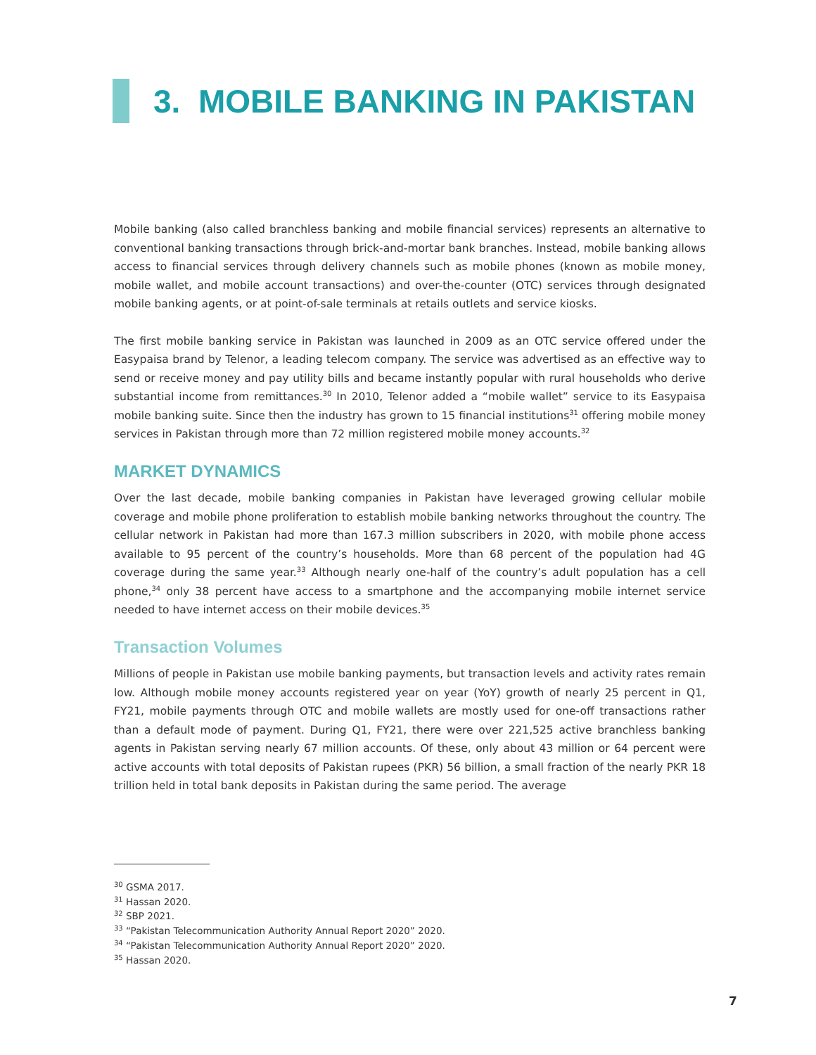3. MOBILE BANKING IN PAKISTAN
Mobile banking (also called branchless banking and mobile financial services) represents an alternative to conventional banking transactions through brick-and-mortar bank branches. Instead, mobile banking allows access to financial services through delivery channels such as mobile phones (known as mobile money, mobile wallet, and mobile account transactions) and over-the-counter (OTC) services through designated mobile banking agents, or at point-of-sale terminals at retails outlets and service kiosks.
The first mobile banking service in Pakistan was launched in 2009 as an OTC service offered under the Easypaisa brand by Telenor, a leading telecom company. The service was advertised as an effective way to send or receive money and pay utility bills and became instantly popular with rural households who derive substantial income from remittances.<sup>30</sup> In 2010, Telenor added a “mobile wallet” service to its Easypaisa mobile banking suite. Since then the industry has grown to 15 financial institutions<sup>31</sup> offering mobile money services in Pakistan through more than 72 million registered mobile money accounts.<sup>32</sup>
MARKET DYNAMICS
Over the last decade, mobile banking companies in Pakistan have leveraged growing cellular mobile coverage and mobile phone proliferation to establish mobile banking networks throughout the country. The cellular network in Pakistan had more than 167.3 million subscribers in 2020, with mobile phone access available to 95 percent of the country’s households. More than 68 percent of the population had 4G coverage during the same year.<sup>33</sup> Although nearly one-half of the country’s adult population has a cell phone,<sup>34</sup> only 38 percent have access to a smartphone and the accompanying mobile internet service needed to have internet access on their mobile devices.<sup>35</sup>
Transaction Volumes
Millions of people in Pakistan use mobile banking payments, but transaction levels and activity rates remain low. Although mobile money accounts registered year on year (YoY) growth of nearly 25 percent in Q1, FY21, mobile payments through OTC and mobile wallets are mostly used for one-off transactions rather than a default mode of payment. During Q1, FY21, there were over 221,525 active branchless banking agents in Pakistan serving nearly 67 million accounts. Of these, only about 43 million or 64 percent were active accounts with total deposits of Pakistan rupees (PKR) 56 billion, a small fraction of the nearly PKR 18 trillion held in total bank deposits in Pakistan during the same period. The average
<sup>30</sup> GSMA 2017.
<sup>31</sup> Hassan 2020.
<sup>32</sup> SBP 2021.
<sup>33</sup> “Pakistan Telecommunication Authority Annual Report 2020” 2020.
<sup>34</sup> “Pakistan Telecommunication Authority Annual Report 2020” 2020.
<sup>35</sup> Hassan 2020.
7